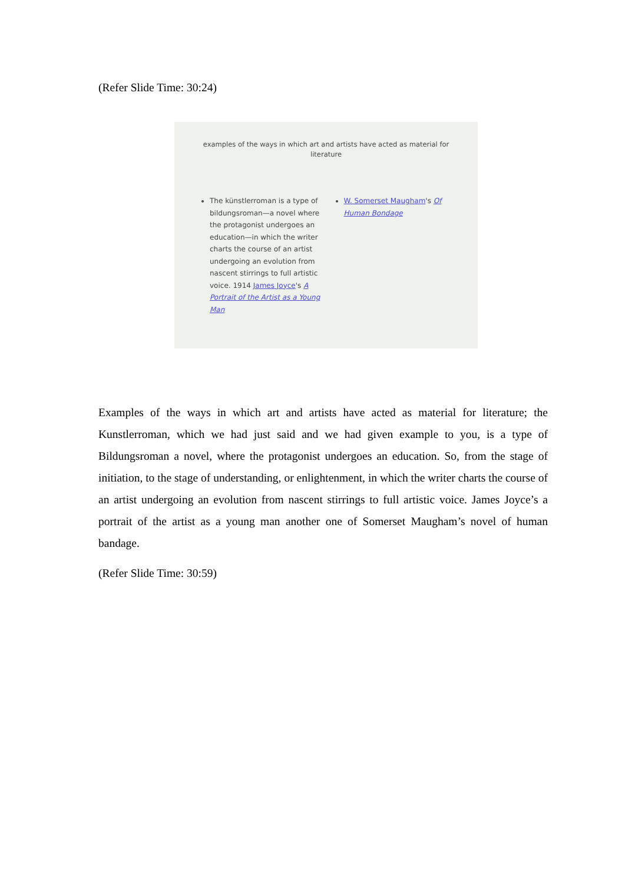(Refer Slide Time: 30:24)
examples of the ways in which art and artists have acted as material for literature
The künstlerroman is a type of bildungsroman—a novel where the protagonist undergoes an education—in which the writer charts the course of an artist undergoing an evolution from nascent stirrings to full artistic voice. 1914 James Joyce's A Portrait of the Artist as a Young Man
W. Somerset Maugham's Of Human Bondage
Examples of the ways in which art and artists have acted as material for literature; the Kunstlerroman, which we had just said and we had given example to you, is a type of Bildungsroman a novel, where the protagonist undergoes an education. So, from the stage of initiation, to the stage of understanding, or enlightenment, in which the writer charts the course of an artist undergoing an evolution from nascent stirrings to full artistic voice. James Joyce’s a portrait of the artist as a young man another one of Somerset Maugham’s novel of human bandage.
(Refer Slide Time: 30:59)